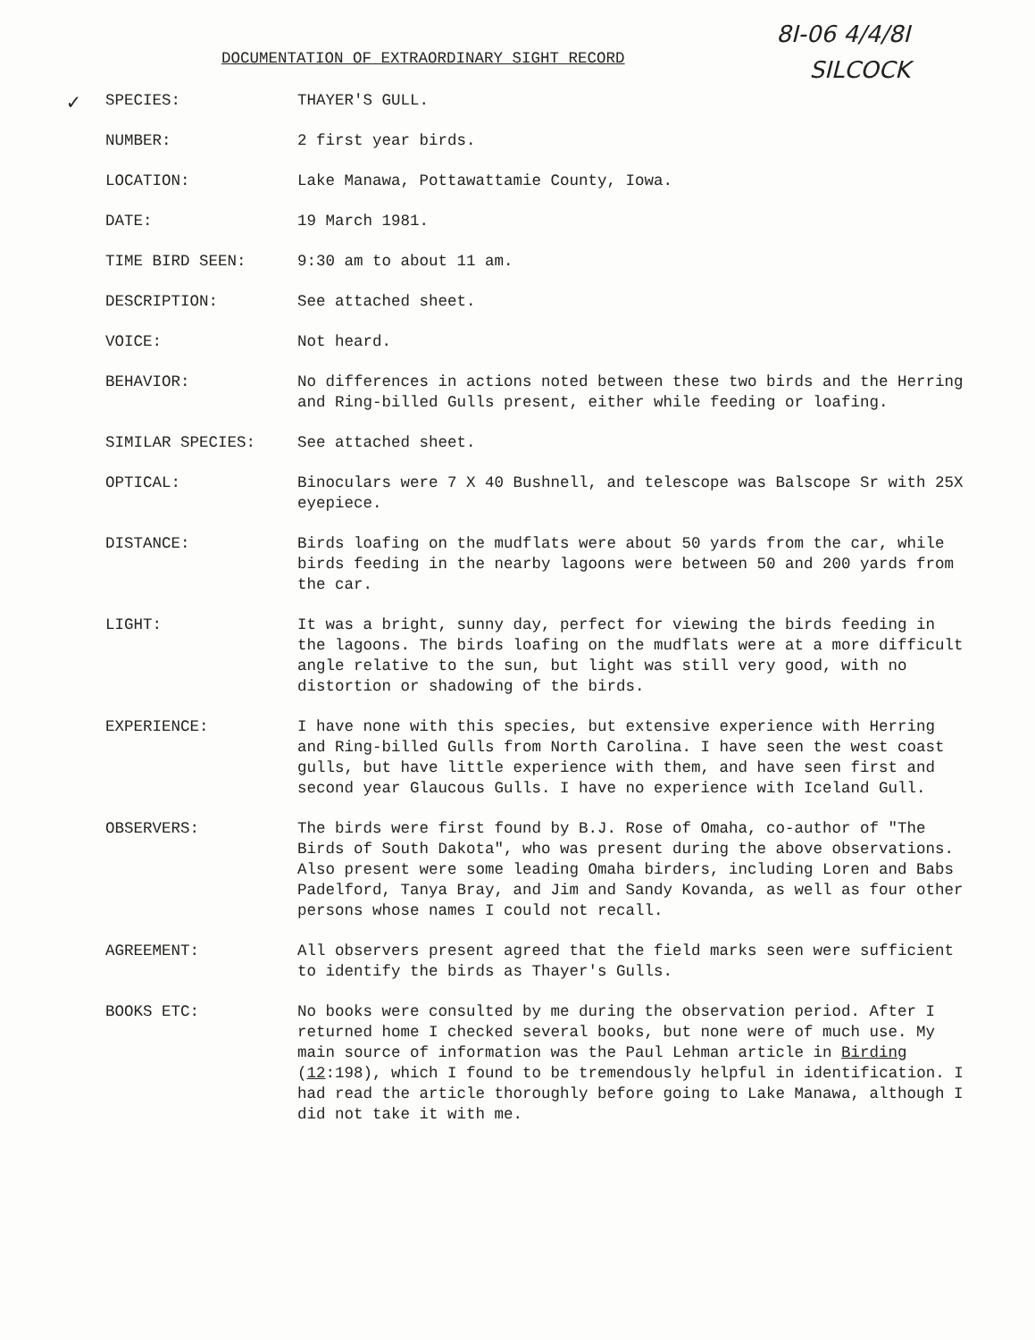8I-06 4/4/8I
SILCOCK
DOCUMENTATION OF EXTRAORDINARY SIGHT RECORD
✓
SPECIES: THAYER'S GULL.
NUMBER: 2 first year birds.
LOCATION: Lake Manawa, Pottawattamie County, Iowa.
DATE: 19 March 1981.
TIME BIRD SEEN: 9:30 am to about 11 am.
DESCRIPTION: See attached sheet.
VOICE: Not heard.
BEHAVIOR: No differences in actions noted between these two birds and the Herring and Ring-billed Gulls present, either while feeding or loafing.
SIMILAR SPECIES: See attached sheet.
OPTICAL: Binoculars were 7 X 40 Bushnell, and telescope was Balscope Sr with 25X eyepiece.
DISTANCE: Birds loafing on the mudflats were about 50 yards from the car, while birds feeding in the nearby lagoons were between 50 and 200 yards from the car.
LIGHT: It was a bright, sunny day, perfect for viewing the birds feeding in the lagoons. The birds loafing on the mudflats were at a more difficult angle relative to the sun, but light was still very good, with no distortion or shadowing of the birds.
EXPERIENCE: I have none with this species, but extensive experience with Herring and Ring-billed Gulls from North Carolina. I have seen the west coast gulls, but have little experience with them, and have seen first and second year Glaucous Gulls. I have no experience with Iceland Gull.
OBSERVERS: The birds were first found by B.J. Rose of Omaha, co-author of "The Birds of South Dakota", who was present during the above observations. Also present were some leading Omaha birders, including Loren and Babs Padelford, Tanya Bray, and Jim and Sandy Kovanda, as well as four other persons whose names I could not recall.
AGREEMENT: All observers present agreed that the field marks seen were sufficient to identify the birds as Thayer's Gulls.
BOOKS ETC: No books were consulted by me during the observation period. After I returned home I checked several books, but none were of much use. My main source of information was the Paul Lehman article in Birding (12:198), which I found to be tremendously helpful in identification. I had read the article thoroughly before going to Lake Manawa, although I did not take it with me.